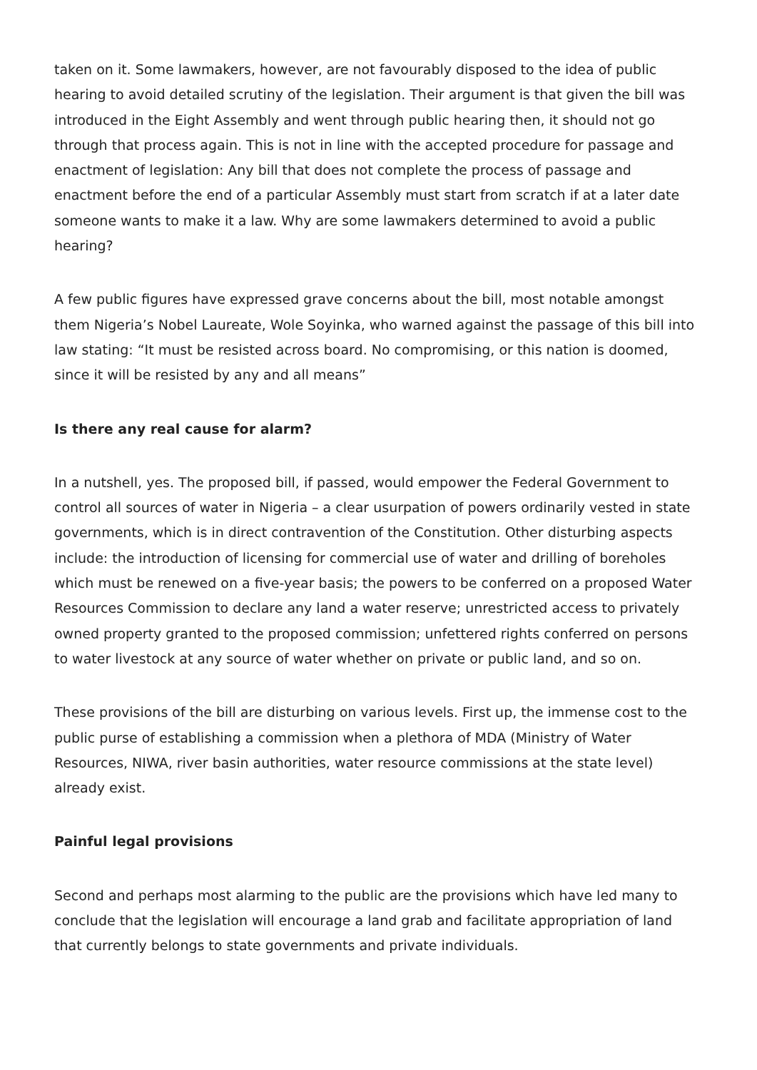taken on it. Some lawmakers, however, are not favourably disposed to the idea of public hearing to avoid detailed scrutiny of the legislation. Their argument is that given the bill was introduced in the Eight Assembly and went through public hearing then, it should not go through that process again. This is not in line with the accepted procedure for passage and enactment of legislation: Any bill that does not complete the process of passage and enactment before the end of a particular Assembly must start from scratch if at a later date someone wants to make it a law. Why are some lawmakers determined to avoid a public hearing?
A few public figures have expressed grave concerns about the bill, most notable amongst them Nigeria’s Nobel Laureate, Wole Soyinka, who warned against the passage of this bill into law stating: “It must be resisted across board. No compromising, or this nation is doomed, since it will be resisted by any and all means”
Is there any real cause for alarm?
In a nutshell, yes. The proposed bill, if passed, would empower the Federal Government to control all sources of water in Nigeria – a clear usurpation of powers ordinarily vested in state governments, which is in direct contravention of the Constitution. Other disturbing aspects include: the introduction of licensing for commercial use of water and drilling of boreholes which must be renewed on a five-year basis; the powers to be conferred on a proposed Water Resources Commission to declare any land a water reserve; unrestricted access to privately owned property granted to the proposed commission; unfettered rights conferred on persons to water livestock at any source of water whether on private or public land, and so on.
These provisions of the bill are disturbing on various levels. First up, the immense cost to the public purse of establishing a commission when a plethora of MDA (Ministry of Water Resources, NIWA, river basin authorities, water resource commissions at the state level) already exist.
Painful legal provisions
Second and perhaps most alarming to the public are the provisions which have led many to conclude that the legislation will encourage a land grab and facilitate appropriation of land that currently belongs to state governments and private individuals.